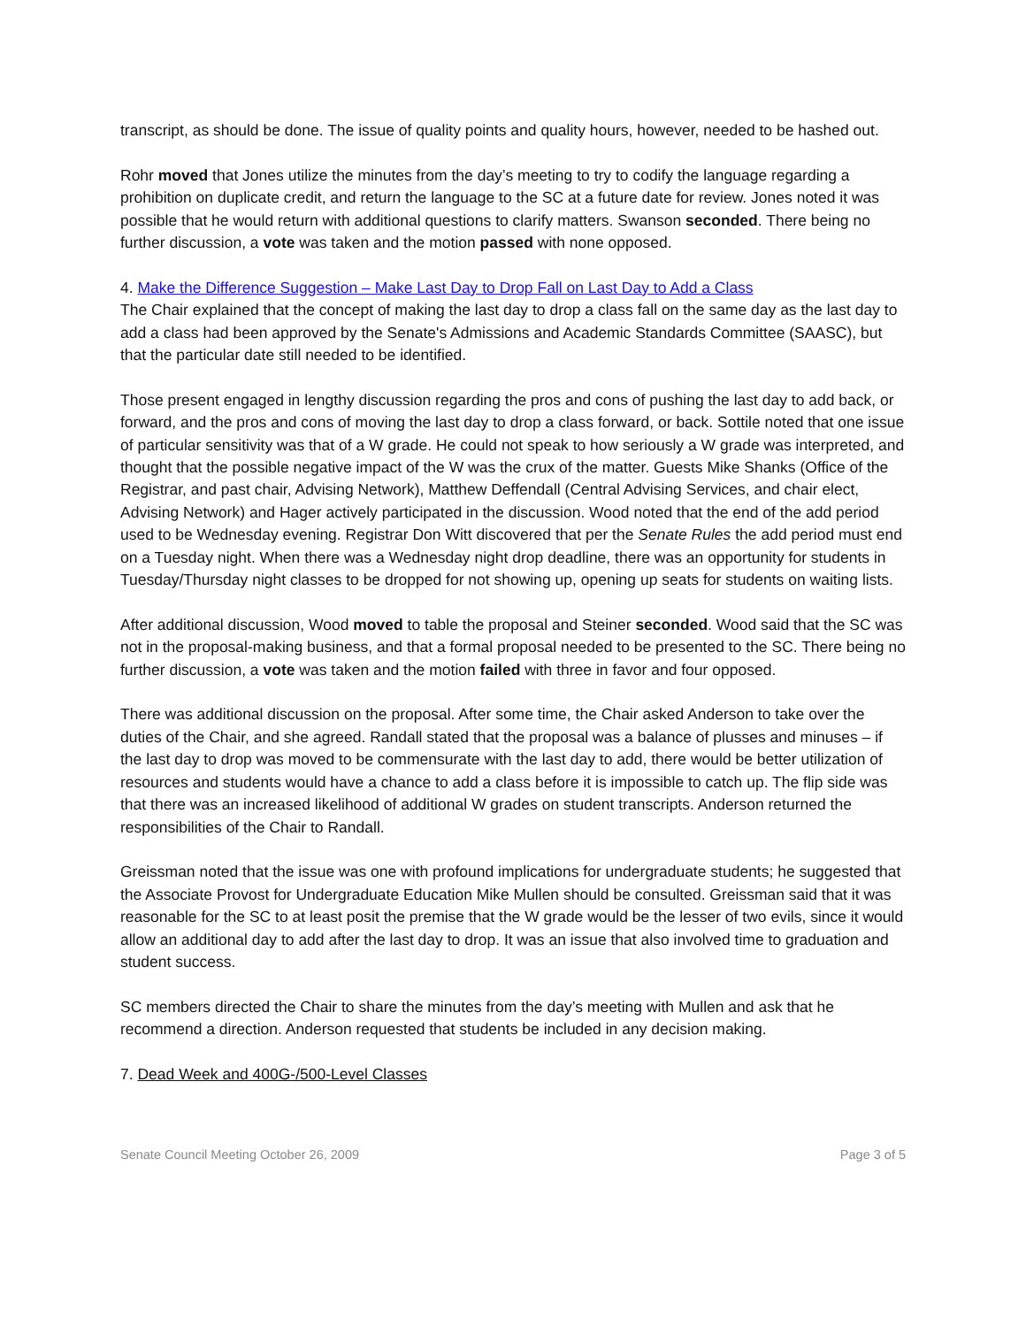transcript, as should be done. The issue of quality points and quality hours, however, needed to be hashed out.
Rohr moved that Jones utilize the minutes from the day’s meeting to try to codify the language regarding a prohibition on duplicate credit, and return the language to the SC at a future date for review. Jones noted it was possible that he would return with additional questions to clarify matters. Swanson seconded. There being no further discussion, a vote was taken and the motion passed with none opposed.
4. Make the Difference Suggestion – Make Last Day to Drop Fall on Last Day to Add a Class
The Chair explained that the concept of making the last day to drop a class fall on the same day as the last day to add a class had been approved by the Senate's Admissions and Academic Standards Committee (SAASC), but that the particular date still needed to be identified.
Those present engaged in lengthy discussion regarding the pros and cons of pushing the last day to add back, or forward, and the pros and cons of moving the last day to drop a class forward, or back. Sottile noted that one issue of particular sensitivity was that of a W grade. He could not speak to how seriously a W grade was interpreted, and thought that the possible negative impact of the W was the crux of the matter. Guests Mike Shanks (Office of the Registrar, and past chair, Advising Network), Matthew Deffendall (Central Advising Services, and chair elect, Advising Network) and Hager actively participated in the discussion. Wood noted that the end of the add period used to be Wednesday evening. Registrar Don Witt discovered that per the Senate Rules the add period must end on a Tuesday night. When there was a Wednesday night drop deadline, there was an opportunity for students in Tuesday/Thursday night classes to be dropped for not showing up, opening up seats for students on waiting lists.
After additional discussion, Wood moved to table the proposal and Steiner seconded. Wood said that the SC was not in the proposal-making business, and that a formal proposal needed to be presented to the SC. There being no further discussion, a vote was taken and the motion failed with three in favor and four opposed.
There was additional discussion on the proposal. After some time, the Chair asked Anderson to take over the duties of the Chair, and she agreed. Randall stated that the proposal was a balance of plusses and minuses – if the last day to drop was moved to be commensurate with the last day to add, there would be better utilization of resources and students would have a chance to add a class before it is impossible to catch up. The flip side was that there was an increased likelihood of additional W grades on student transcripts. Anderson returned the responsibilities of the Chair to Randall.
Greissman noted that the issue was one with profound implications for undergraduate students; he suggested that the Associate Provost for Undergraduate Education Mike Mullen should be consulted. Greissman said that it was reasonable for the SC to at least posit the premise that the W grade would be the lesser of two evils, since it would allow an additional day to add after the last day to drop. It was an issue that also involved time to graduation and student success.
SC members directed the Chair to share the minutes from the day’s meeting with Mullen and ask that he recommend a direction. Anderson requested that students be included in any decision making.
7. Dead Week and 400G-/500-Level Classes
Senate Council Meeting October 26, 2009 Page 3 of 5